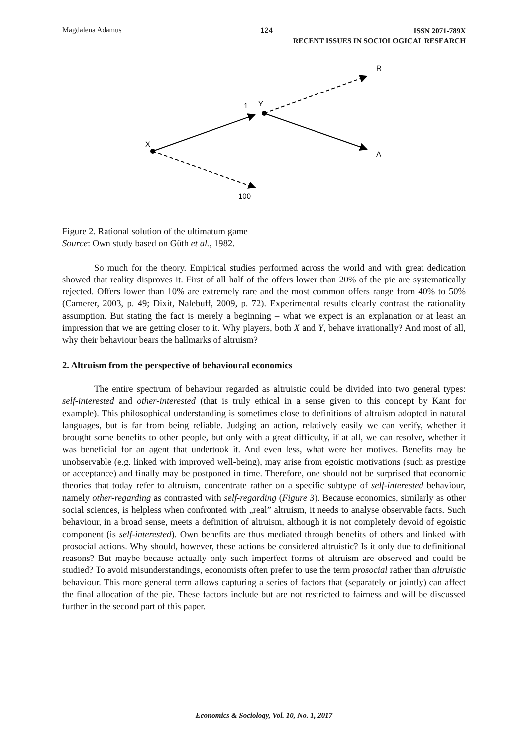Magdalena Adamus 124
ISSN 2071-789X
RECENT ISSUES IN SOCIOLOGICAL RESEARCH
X
1
Y
R
A
100
Figure 2. Rational solution of the ultimatum game
Source: Own study based on Güth et al., 1982.
So much for the theory. Empirical studies performed across the world and with great dedication showed that reality disproves it. First of all half of the offers lower than 20% of the pie are systematically rejected. Offers lower than 10% are extremely rare and the most common offers range from 40% to 50% (Camerer, 2003, p. 49; Dixit, Nalebuff, 2009, p. 72). Experimental results clearly contrast the rationality assumption. But stating the fact is merely a beginning – what we expect is an explanation or at least an impression that we are getting closer to it. Why players, both X and Y, behave irrationally? And most of all, why their behaviour bears the hallmarks of altruism?
2. Altruism from the perspective of behavioural economics
The entire spectrum of behaviour regarded as altruistic could be divided into two general types: self-interested and other-interested (that is truly ethical in a sense given to this concept by Kant for example). This philosophical understanding is sometimes close to definitions of altruism adopted in natural languages, but is far from being reliable. Judging an action, relatively easily we can verify, whether it brought some benefits to other people, but only with a great difficulty, if at all, we can resolve, whether it was beneficial for an agent that undertook it. And even less, what were her motives. Benefits may be unobservable (e.g. linked with improved well-being), may arise from egoistic motivations (such as prestige or acceptance) and finally may be postponed in time. Therefore, one should not be surprised that economic theories that today refer to altruism, concentrate rather on a specific subtype of self-interested behaviour, namely other-regarding as contrasted with self-regarding (Figure 3). Because economics, similarly as other social sciences, is helpless when confronted with „real” altruism, it needs to analyse observable facts. Such behaviour, in a broad sense, meets a definition of altruism, although it is not completely devoid of egoistic component (is self-interested). Own benefits are thus mediated through benefits of others and linked with prosocial actions. Why should, however, these actions be considered altruistic? Is it only due to definitional reasons? But maybe because actually only such imperfect forms of altruism are observed and could be studied? To avoid misunderstandings, economists often prefer to use the term prosocial rather than altruistic behaviour. This more general term allows capturing a series of factors that (separately or jointly) can affect the final allocation of the pie. These factors include but are not restricted to fairness and will be discussed further in the second part of this paper.
Economics & Sociology, Vol. 10, No. 1, 2017